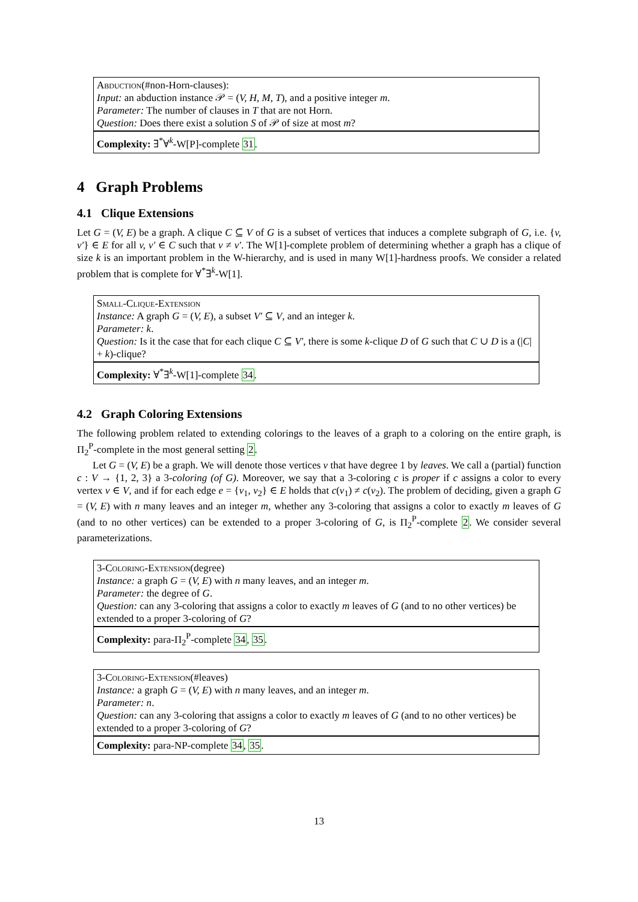Abduction(#non-Horn-clauses):
Input: an abduction instance 𝒫 = (V, H, M, T), and a positive integer m.
Parameter: The number of clauses in T that are not Horn.
Question: Does there exist a solution S of 𝒫 of size at most m?
Complexity: ∃<sup>*</sup>∀<sup>k</sup>-W[P]-complete 31.
4 Graph Problems
4.1 Clique Extensions
Let G = (V, E) be a graph. A clique C ⊆ V of G is a subset of vertices that induces a complete subgraph of G, i.e. {v, v′} ∈ E for all v, v′ ∈ C such that v ≠ v′. The W[1]-complete problem of determining whether a graph has a clique of size k is an important problem in the W-hierarchy, and is used in many W[1]-hardness proofs. We consider a related problem that is complete for ∀<sup>*</sup>∃<sup>k</sup>-W[1].
Small-Clique-Extension
Instance: A graph G = (V, E), a subset V′ ⊆ V, and an integer k.
Parameter: k.
Question: Is it the case that for each clique C ⊆ V′, there is some k-clique D of G such that C ∪ D is a (|C| + k)-clique?
Complexity: ∀<sup>*</sup>∃<sup>k</sup>-W[1]-complete 34.
4.2 Graph Coloring Extensions
The following problem related to extending colorings to the leaves of a graph to a coloring on the entire graph, is Π<sub>2</sub><sup>P</sup>-complete in the most general setting 2.
Let G = (V, E) be a graph. We will denote those vertices v that have degree 1 by leaves. We call a (partial) function c : V → {1, 2, 3} a 3-coloring (of G). Moreover, we say that a 3-coloring c is proper if c assigns a color to every vertex v ∈ V, and if for each edge e = {v<sub>1</sub>, v<sub>2</sub>} ∈ E holds that c(v<sub>1</sub>) ≠ c(v<sub>2</sub>). The problem of deciding, given a graph G = (V, E) with n many leaves and an integer m, whether any 3-coloring that assigns a color to exactly m leaves of G (and to no other vertices) can be extended to a proper 3-coloring of G, is Π<sub>2</sub><sup>P</sup>-complete 2. We consider several parameterizations.
3-Coloring-Extension(degree)
Instance: a graph G = (V, E) with n many leaves, and an integer m.
Parameter: the degree of G.
Question: can any 3-coloring that assigns a color to exactly m leaves of G (and to no other vertices) be extended to a proper 3-coloring of G?
Complexity: para-Π<sub>2</sub><sup>P</sup>-complete 34, 35.
3-Coloring-Extension(#leaves)
Instance: a graph G = (V, E) with n many leaves, and an integer m.
Parameter: n.
Question: can any 3-coloring that assigns a color to exactly m leaves of G (and to no other vertices) be extended to a proper 3-coloring of G?
Complexity: para-NP-complete 34, 35.
13